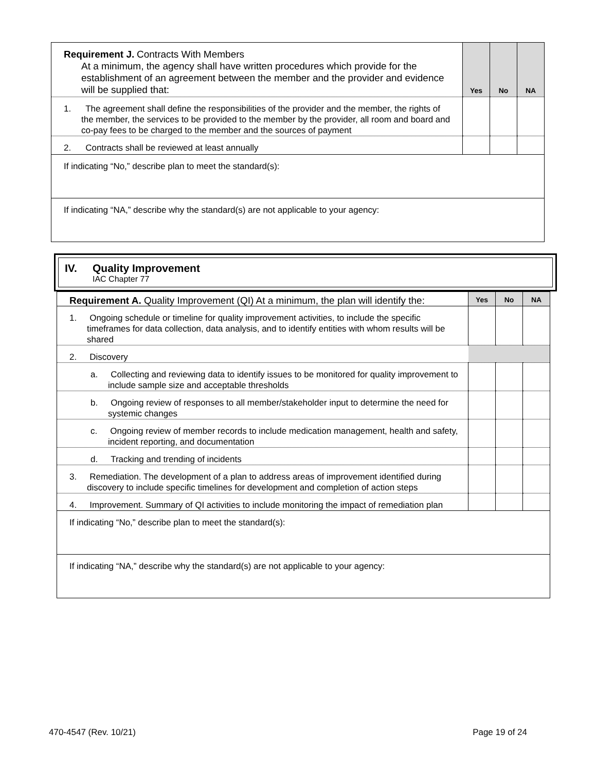| Requirement J. Contracts With Members At a minimum, the agency shall have written procedures which provide for the establishment of an agreement between the member and the provider and evidence will be supplied that: | Yes | No | NA |
| 1. The agreement shall define the responsibilities of the provider and the member, the rights of the member, the services to be provided to the member by the provider, all room and board and co-pay fees to be charged to the member and the sources of payment | | | |
| 2. Contracts shall be reviewed at least annually | | | |
| If indicating “No,” describe plan to meet the standard(s): | | | |
| If indicating “NA,” describe why the standard(s) are not applicable to your agency: | | | |
IV. Quality Improvement
IAC Chapter 77
| Requirement A. Quality Improvement (QI) At a minimum, the plan will identify the: | Yes | No | NA |
| 1. Ongoing schedule or timeline for quality improvement activities, to include the specific timeframes for data collection, data analysis, and to identify entities with whom results will be shared | | | |
| 2. Discovery | | | |
| a. Collecting and reviewing data to identify issues to be monitored for quality improvement to include sample size and acceptable thresholds | | | |
| b. Ongoing review of responses to all member/stakeholder input to determine the need for systemic changes | | | |
| c. Ongoing review of member records to include medication management, health and safety, incident reporting, and documentation | | | |
| d. Tracking and trending of incidents | | | |
| 3. Remediation. The development of a plan to address areas of improvement identified during discovery to include specific timelines for development and completion of action steps | | | |
| 4. Improvement. Summary of QI activities to include monitoring the impact of remediation plan | | | |
| If indicating “No,” describe plan to meet the standard(s): | | | |
| If indicating “NA,” describe why the standard(s) are not applicable to your agency: | | | |
470-4547 (Rev. 10/21) Page 19 of 24